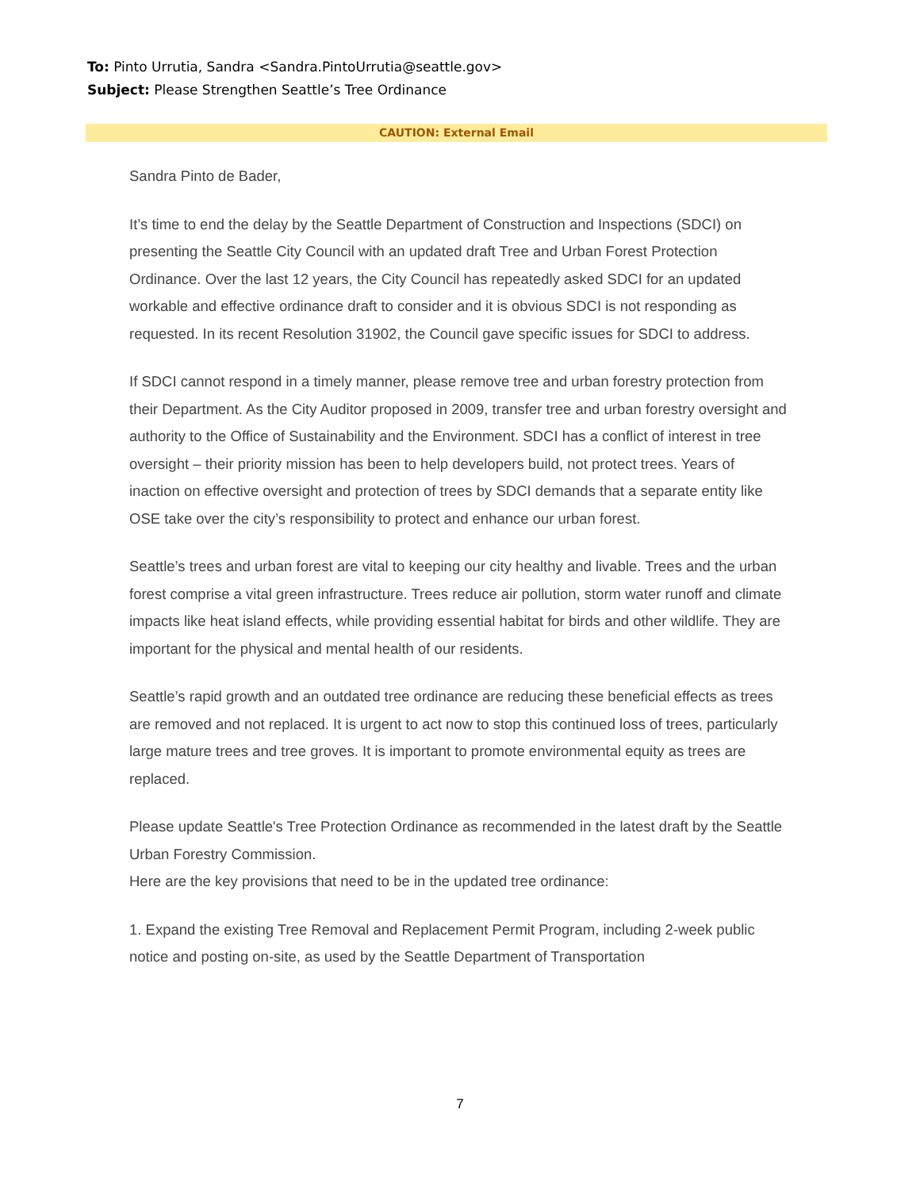To: Pinto Urrutia, Sandra <Sandra.PintoUrrutia@seattle.gov>
Subject: Please Strengthen Seattle’s Tree Ordinance
CAUTION: External Email
Sandra Pinto de Bader,
It’s time to end the delay by the Seattle Department of Construction and Inspections (SDCI) on presenting the Seattle City Council with an updated draft Tree and Urban Forest Protection Ordinance. Over the last 12 years, the City Council has repeatedly asked SDCI for an updated workable and effective ordinance draft to consider and it is obvious SDCI is not responding as requested. In its recent Resolution 31902, the Council gave specific issues for SDCI to address.
If SDCI cannot respond in a timely manner, please remove tree and urban forestry protection from their Department. As the City Auditor proposed in 2009, transfer tree and urban forestry oversight and authority to the Office of Sustainability and the Environment. SDCI has a conflict of interest in tree oversight – their priority mission has been to help developers build, not protect trees. Years of inaction on effective oversight and protection of trees by SDCI demands that a separate entity like OSE take over the city’s responsibility to protect and enhance our urban forest.
Seattle’s trees and urban forest are vital to keeping our city healthy and livable. Trees and the urban forest comprise a vital green infrastructure. Trees reduce air pollution, storm water runoff and climate impacts like heat island effects, while providing essential habitat for birds and other wildlife. They are important for the physical and mental health of our residents.
Seattle’s rapid growth and an outdated tree ordinance are reducing these beneficial effects as trees are removed and not replaced. It is urgent to act now to stop this continued loss of trees, particularly large mature trees and tree groves. It is important to promote environmental equity as trees are replaced.
Please update Seattle's Tree Protection Ordinance as recommended in the latest draft by the Seattle Urban Forestry Commission.
Here are the key provisions that need to be in the updated tree ordinance:
1. Expand the existing Tree Removal and Replacement Permit Program, including 2-week public notice and posting on-site, as used by the Seattle Department of Transportation
7